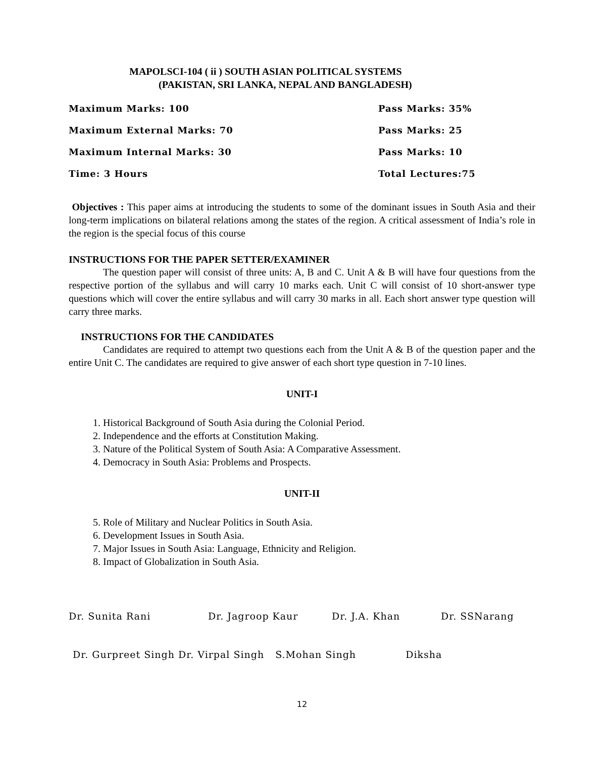MAPOLSCI-104 ( ii ) SOUTH ASIAN POLITICAL SYSTEMS
(PAKISTAN, SRI LANKA, NEPAL AND BANGLADESH)
Maximum Marks: 100 Pass Marks: 35%
Maximum External Marks: 70 Pass Marks: 25
Maximum Internal Marks: 30 Pass Marks: 10
Time: 3 Hours Total Lectures:75
Objectives : This paper aims at introducing the students to some of the dominant issues in South Asia and their long-term implications on bilateral relations among the states of the region. A critical assessment of India’s role in the region is the special focus of this course
INSTRUCTIONS FOR THE PAPER SETTER/EXAMINER
The question paper will consist of three units: A, B and C. Unit A & B will have four questions from the respective portion of the syllabus and will carry 10 marks each. Unit C will consist of 10 short-answer type questions which will cover the entire syllabus and will carry 30 marks in all. Each short answer type question will carry three marks.
INSTRUCTIONS FOR THE CANDIDATES
Candidates are required to attempt two questions each from the Unit A & B of the question paper and the entire Unit C. The candidates are required to give answer of each short type question in 7-10 lines.
UNIT-I
1. Historical Background of South Asia during the Colonial Period.
2. Independence and the efforts at Constitution Making.
3. Nature of the Political System of South Asia: A Comparative Assessment.
4. Democracy in South Asia: Problems and Prospects.
UNIT-II
5. Role of Military and Nuclear Politics in South Asia.
6. Development Issues in South Asia.
7. Major Issues in South Asia: Language, Ethnicity and Religion.
8. Impact of Globalization in South Asia.
Dr. Sunita Rani Dr. Jagroop Kaur Dr. J.A. Khan Dr. SSNarang
Dr. Gurpreet Singh Dr. Virpal Singh S.Mohan Singh Diksha
12